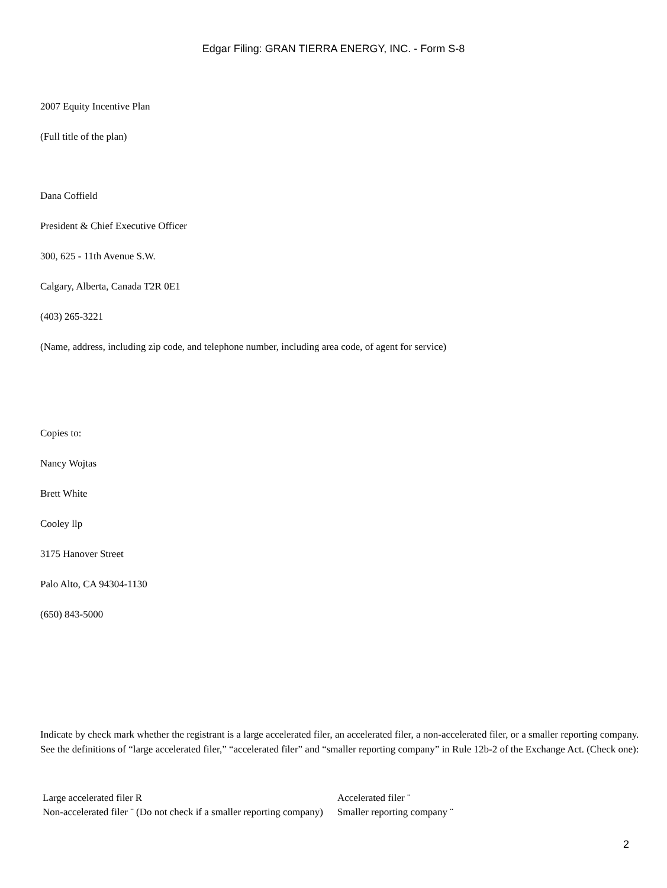Edgar Filing: GRAN TIERRA ENERGY, INC. - Form S-8
2007 Equity Incentive Plan
(Full title of the plan)
Dana Coffield
President & Chief Executive Officer
300, 625 - 11th Avenue S.W.
Calgary, Alberta, Canada T2R 0E1
(403) 265-3221
(Name, address, including zip code, and telephone number, including area code, of agent for service)
Copies to:
Nancy Wojtas
Brett White
Cooley llp
3175 Hanover Street
Palo Alto, CA 94304-1130
(650) 843-5000
Indicate by check mark whether the registrant is a large accelerated filer, an accelerated filer, a non-accelerated filer, or a smaller reporting company. See the definitions of “large accelerated filer,” “accelerated filer” and “smaller reporting company” in Rule 12b-2 of the Exchange Act. (Check one):
| Large accelerated filer R | Accelerated filer ¨ |
| Non-accelerated filer ¨ (Do not check if a smaller reporting company) | Smaller reporting company ¨ |
2